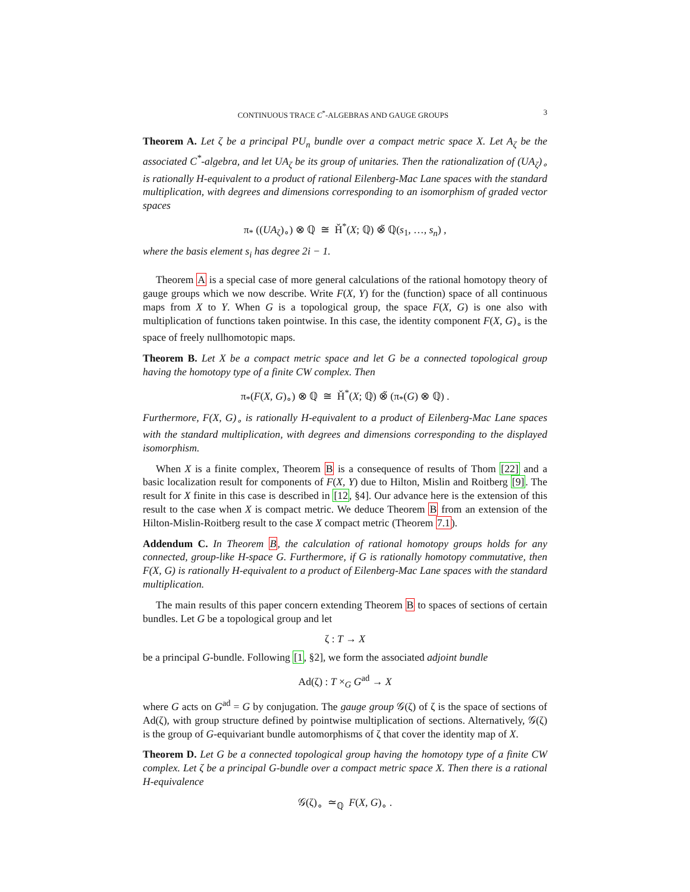CONTINUOUS TRACE C<sup>*</sup>-ALGEBRAS AND GAUGE GROUPS 3
Theorem A. Let ζ be a principal PU<sub>n</sub> bundle over a compact metric space X. Let A<sub>ζ</sub> be the associated C<sup>*</sup>-algebra, and let UA<sub>ζ</sub> be its group of unitaries. Then the rationalization of (UA<sub>ζ</sub>)<sub>∘</sub> is rationally H-equivalent to a product of rational Eilenberg-Mac Lane spaces with the standard multiplication, with degrees and dimensions corresponding to an isomorphism of graded vector spaces
π<sub>*</sub> ((UA<sub>ζ</sub>)<sub>∘</sub>) ⊗ ℚ ≅ Ȟ<sup>*</sup>(X; ℚ) ⊗̃ ℚ(s<sub>1</sub>, …, s<sub>n</sub>) ,
where the basis element s<sub>i</sub> has degree 2i − 1.
Theorem A is a special case of more general calculations of the rational homotopy theory of gauge groups which we now describe. Write F(X, Y) for the (function) space of all continuous maps from X to Y. When G is a topological group, the space F(X, G) is one also with multiplication of functions taken pointwise. In this case, the identity component F(X, G)<sub>∘</sub> is the space of freely nullhomotopic maps.
Theorem B. Let X be a compact metric space and let G be a connected topological group having the homotopy type of a finite CW complex. Then
π<sub>*</sub>(F(X, G)<sub>∘</sub>) ⊗ ℚ ≅ Ȟ<sup>*</sup>(X; ℚ) ⊗̃ (π<sub>*</sub>(G) ⊗ ℚ) .
Furthermore, F(X, G)<sub>∘</sub> is rationally H-equivalent to a product of Eilenberg-Mac Lane spaces with the standard multiplication, with degrees and dimensions corresponding to the displayed isomorphism.
When X is a finite complex, Theorem B is a consequence of results of Thom [22] and a basic localization result for components of F(X, Y) due to Hilton, Mislin and Roitberg [9]. The result for X finite in this case is described in [12, §4]. Our advance here is the extension of this result to the case when X is compact metric. We deduce Theorem B from an extension of the Hilton-Mislin-Roitberg result to the case X compact metric (Theorem 7.1).
Addendum C. In Theorem B, the calculation of rational homotopy groups holds for any connected, group-like H-space G. Furthermore, if G is rationally homotopy commutative, then F(X, G) is rationally H-equivalent to a product of Eilenberg-Mac Lane spaces with the standard multiplication.
The main results of this paper concern extending Theorem B to spaces of sections of certain bundles. Let G be a topological group and let
ζ : T → X
be a principal G-bundle. Following [1, §2], we form the associated adjoint bundle
Ad(ζ) : T ×<sub>G</sub> G<sup>ad</sup> → X
where G acts on G<sup>ad</sup> = G by conjugation. The gauge group 𝒢(ζ) of ζ is the space of sections of Ad(ζ), with group structure defined by pointwise multiplication of sections. Alternatively, 𝒢(ζ) is the group of G-equivariant bundle automorphisms of ζ that cover the identity map of X.
Theorem D. Let G be a connected topological group having the homotopy type of a finite CW complex. Let ζ be a principal G-bundle over a compact metric space X. Then there is a rational H-equivalence
𝒢(ζ)<sub>∘</sub> ≃<sub>ℚ</sub> F(X, G)<sub>∘</sub> .